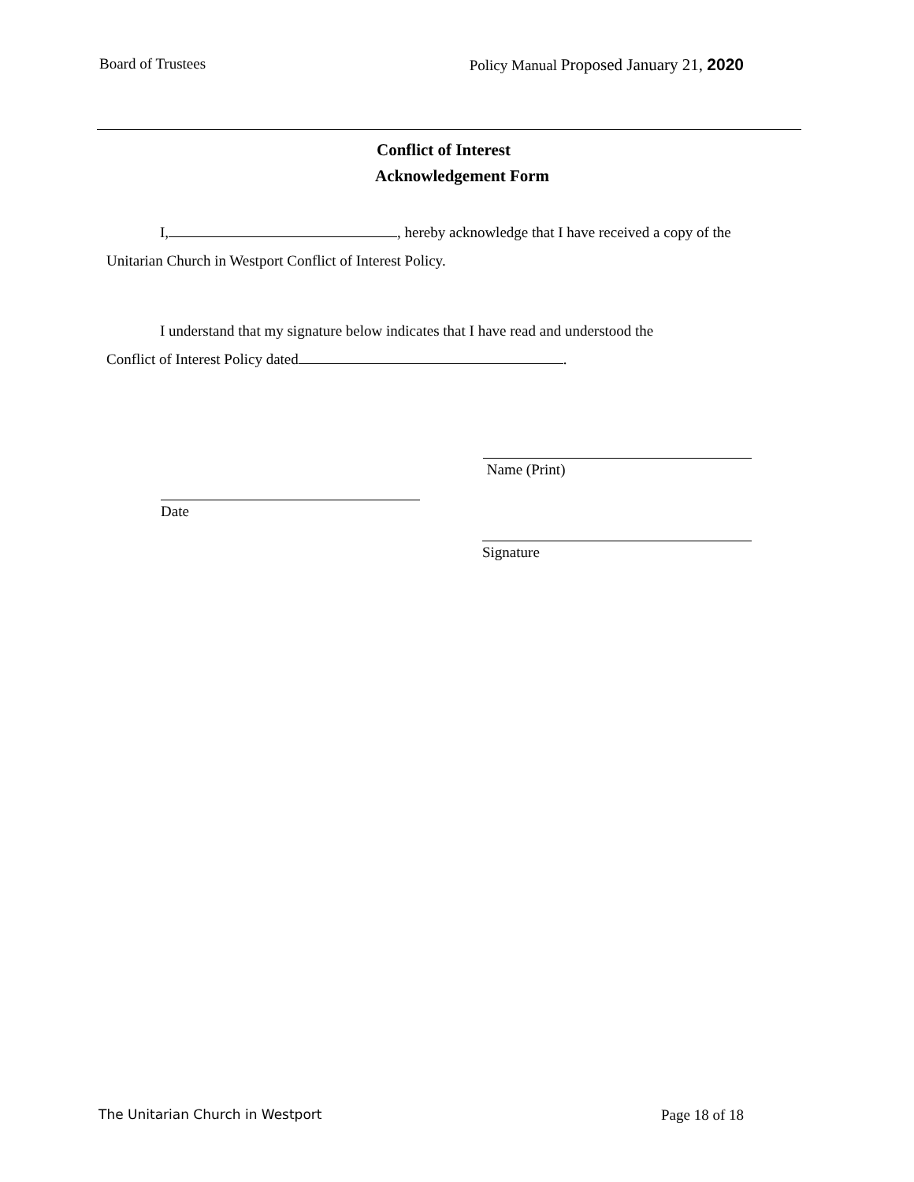Board of Trustees Policy Manual Proposed January 21, 2020
Conflict of Interest
Acknowledgement Form
I, , hereby acknowledge that I have received a copy of the
Unitarian Church in Westport Conflict of Interest Policy.
I understand that my signature below indicates that I have read and understood the
Conflict of Interest Policy dated .
Name (Print)
Date
Signature
The Unitarian Church in Westport Page 18 of 18